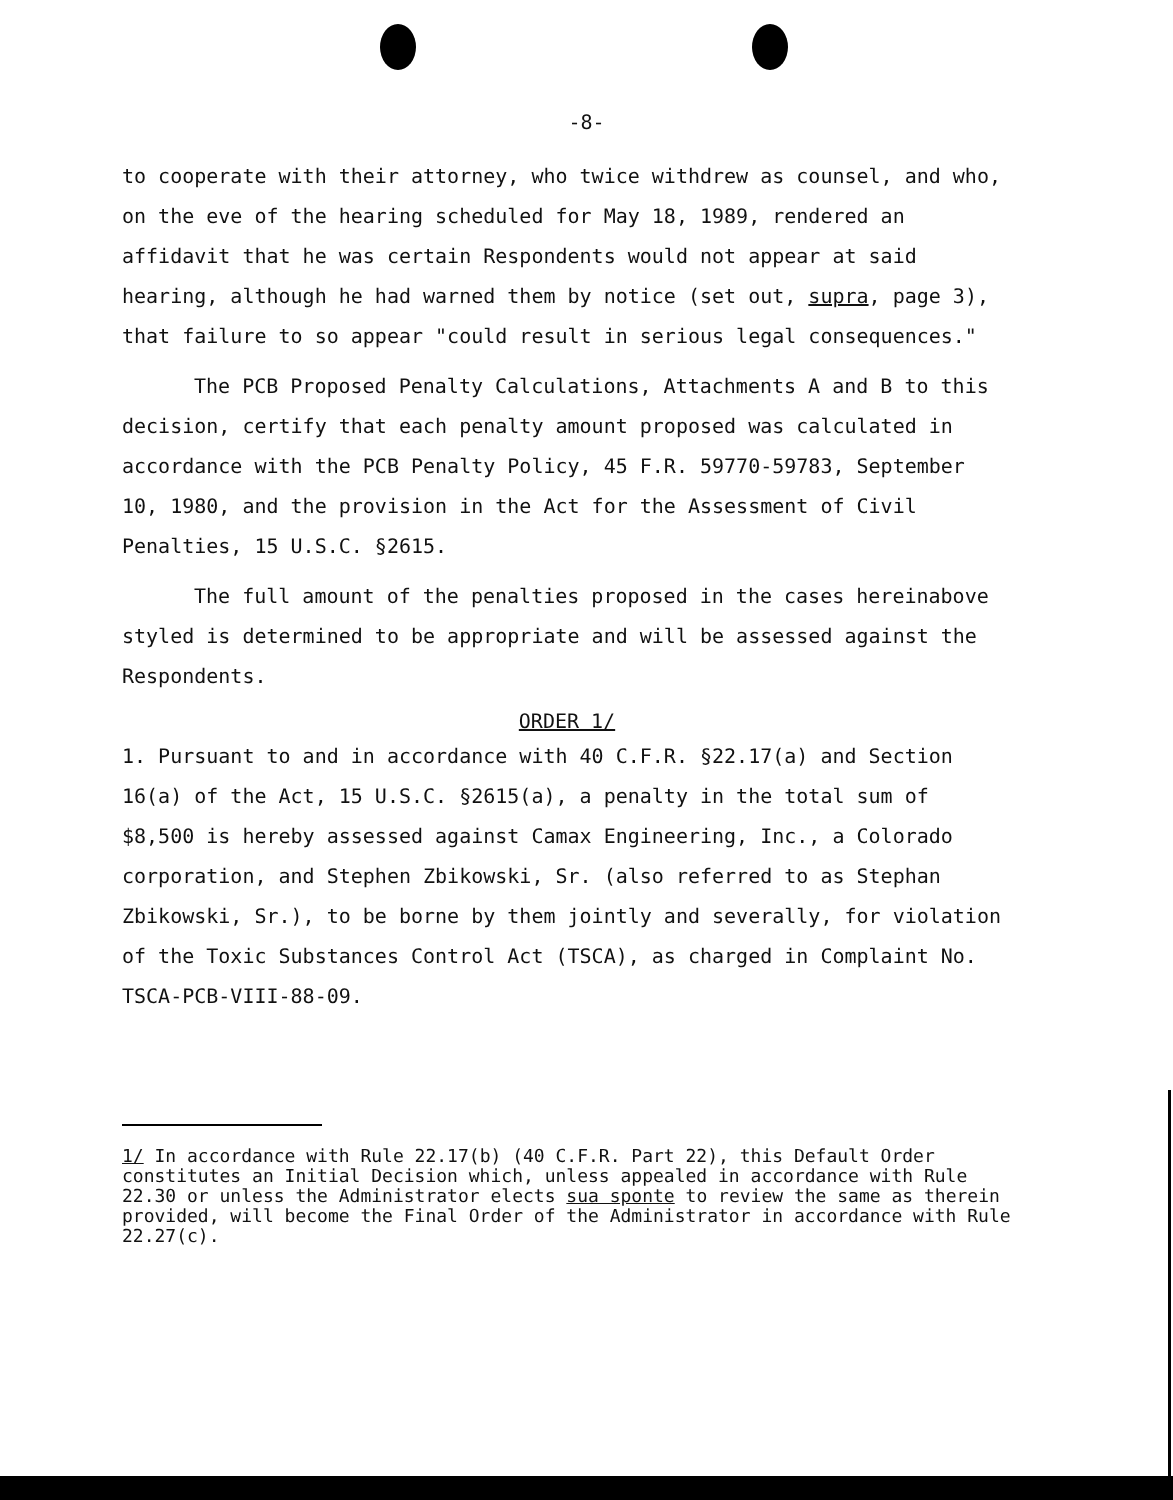-8-
to cooperate with their attorney, who twice withdrew as counsel, and who, on the eve of the hearing scheduled for May 18, 1989, rendered an affidavit that he was certain Respondents would not appear at said hearing, although he had warned them by notice (set out, supra, page 3), that failure to so appear "could result in serious legal consequences."
The PCB Proposed Penalty Calculations, Attachments A and B to this decision, certify that each penalty amount proposed was calculated in accordance with the PCB Penalty Policy, 45 F.R. 59770-59783, September 10, 1980, and the provision in the Act for the Assessment of Civil Penalties, 15 U.S.C. §2615.
The full amount of the penalties proposed in the cases hereinabove styled is determined to be appropriate and will be assessed against the Respondents.
ORDER 1/
1. Pursuant to and in accordance with 40 C.F.R. §22.17(a) and Section 16(a) of the Act, 15 U.S.C. §2615(a), a penalty in the total sum of $8,500 is hereby assessed against Camax Engineering, Inc., a Colorado corporation, and Stephen Zbikowski, Sr. (also referred to as Stephan Zbikowski, Sr.), to be borne by them jointly and severally, for violation of the Toxic Substances Control Act (TSCA), as charged in Complaint No. TSCA-PCB-VIII-88-09.
1/ In accordance with Rule 22.17(b) (40 C.F.R. Part 22), this Default Order constitutes an Initial Decision which, unless appealed in accordance with Rule 22.30 or unless the Administrator elects sua sponte to review the same as therein provided, will become the Final Order of the Administrator in accordance with Rule 22.27(c).